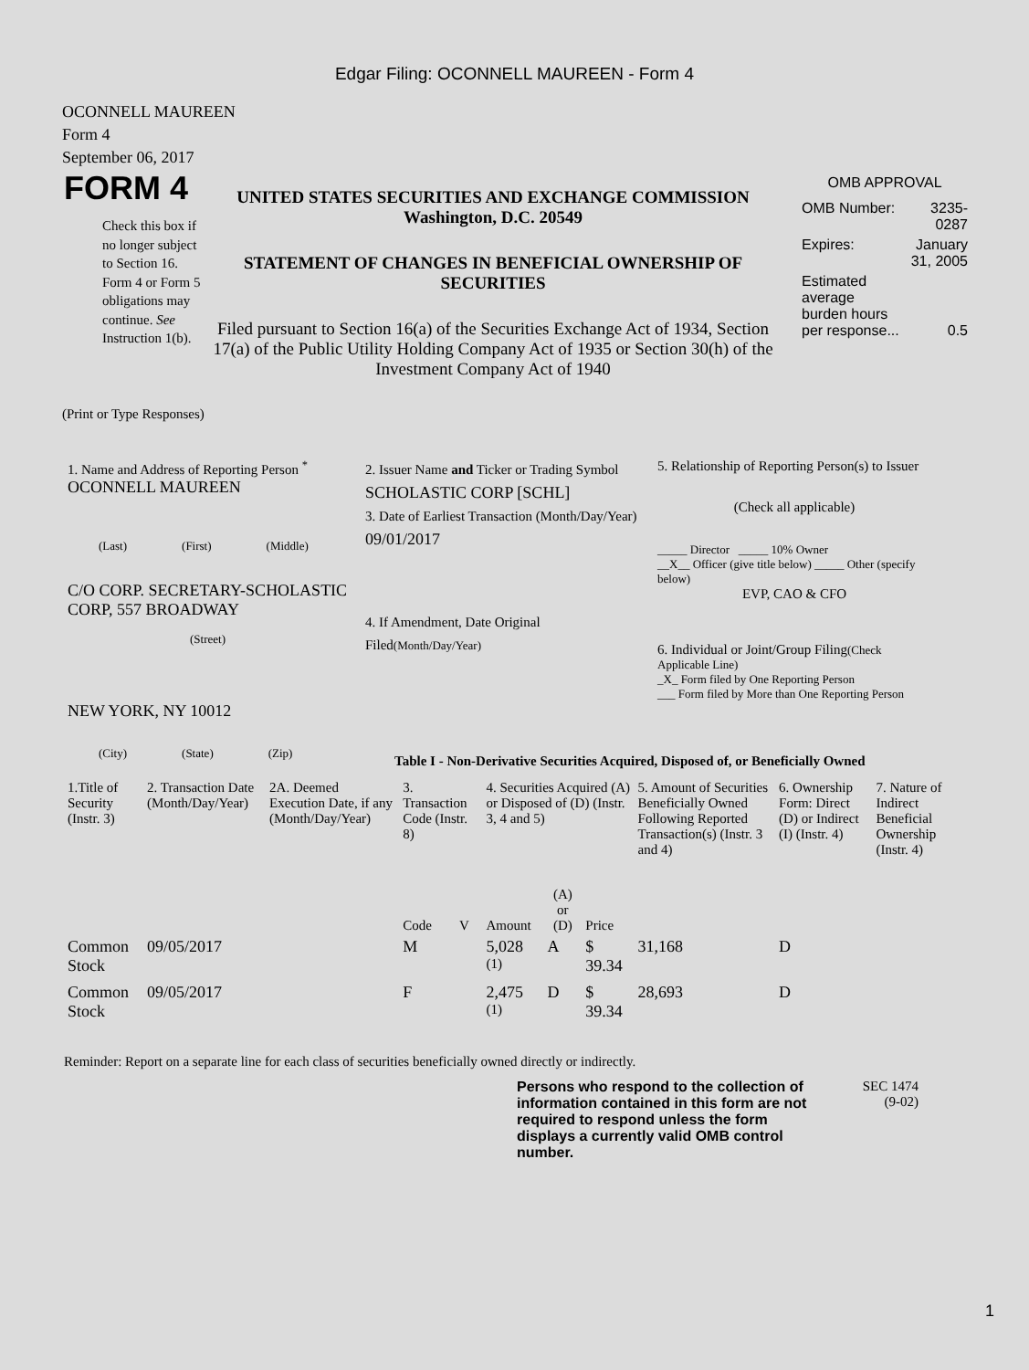Edgar Filing: OCONNELL MAUREEN - Form 4
OCONNELL MAUREEN
Form 4
September 06, 2017
FORM 4
Check this box if no longer subject to Section 16. Form 4 or Form 5 obligations may continue. See Instruction 1(b).
UNITED STATES SECURITIES AND EXCHANGE COMMISSION
Washington, D.C. 20549
STATEMENT OF CHANGES IN BENEFICIAL OWNERSHIP OF SECURITIES
Filed pursuant to Section 16(a) of the Securities Exchange Act of 1934, Section 17(a) of the Public Utility Holding Company Act of 1935 or Section 30(h) of the Investment Company Act of 1940
OMB APPROVAL
| OMB Number: | 3235-0287 |
| Expires: | January 31, 2005 |
| Estimated average burden hours per response... | 0.5 |
(Print or Type Responses)
1. Name and Address of Reporting Person <sup>*</sup>
OCONNELL MAUREEN
(Last) (First) (Middle)
C/O CORP. SECRETARY-SCHOLASTIC CORP, 557 BROADWAY
(Street)
NEW YORK, NY 10012
(City) (State) (Zip)
2. Issuer Name and Ticker or Trading Symbol
SCHOLASTIC CORP [SCHL]
3. Date of Earliest Transaction (Month/Day/Year)
09/01/2017
4. If Amendment, Date Original Filed(Month/Day/Year)
5. Relationship of Reporting Person(s) to Issuer
(Check all applicable)
_____ Director _____ 10% Owner
__X__ Officer (give title below) _____ Other (specify below)
EVP, CAO & CFO
6. Individual or Joint/Group Filing(Check Applicable Line)
_X_ Form filed by One Reporting Person
___ Form filed by More than One Reporting Person
Table I - Non-Derivative Securities Acquired, Disposed of, or Beneficially Owned
| 1.Title of Security (Instr. 3) | 2. Transaction Date (Month/Day/Year) | 2A. Deemed Execution Date, if any (Month/Day/Year) | 3. Transaction Code (Instr. 8) | | 4. Securities Acquired (A) or Disposed of (D) (Instr. 3, 4 and 5) | | | 5. Amount of Securities Beneficially Owned Following Reported Transaction(s) (Instr. 3 and 4) | 6. Ownership Form: Direct (D) or Indirect (I) (Instr. 4) | 7. Nature of Indirect Beneficial Ownership (Instr. 4) |
| --- | --- | --- | --- | --- | --- | --- | --- | --- | --- | --- |
| | | | Code | V | Amount | (A) or (D) | Price | | | |
| Common Stock | 09/05/2017 | | M | | 5,028 <sup>(1)</sup> | A | $ 39.34 | 31,168 | D | |
| Common Stock | 09/05/2017 | | F | | 2,475 <sup>(1)</sup> | D | $ 39.34 | 28,693 | D | |
Reminder: Report on a separate line for each class of securities beneficially owned directly or indirectly.
Persons who respond to the collection of information contained in this form are not required to respond unless the form displays a currently valid OMB control number.
SEC 1474
(9-02)
1